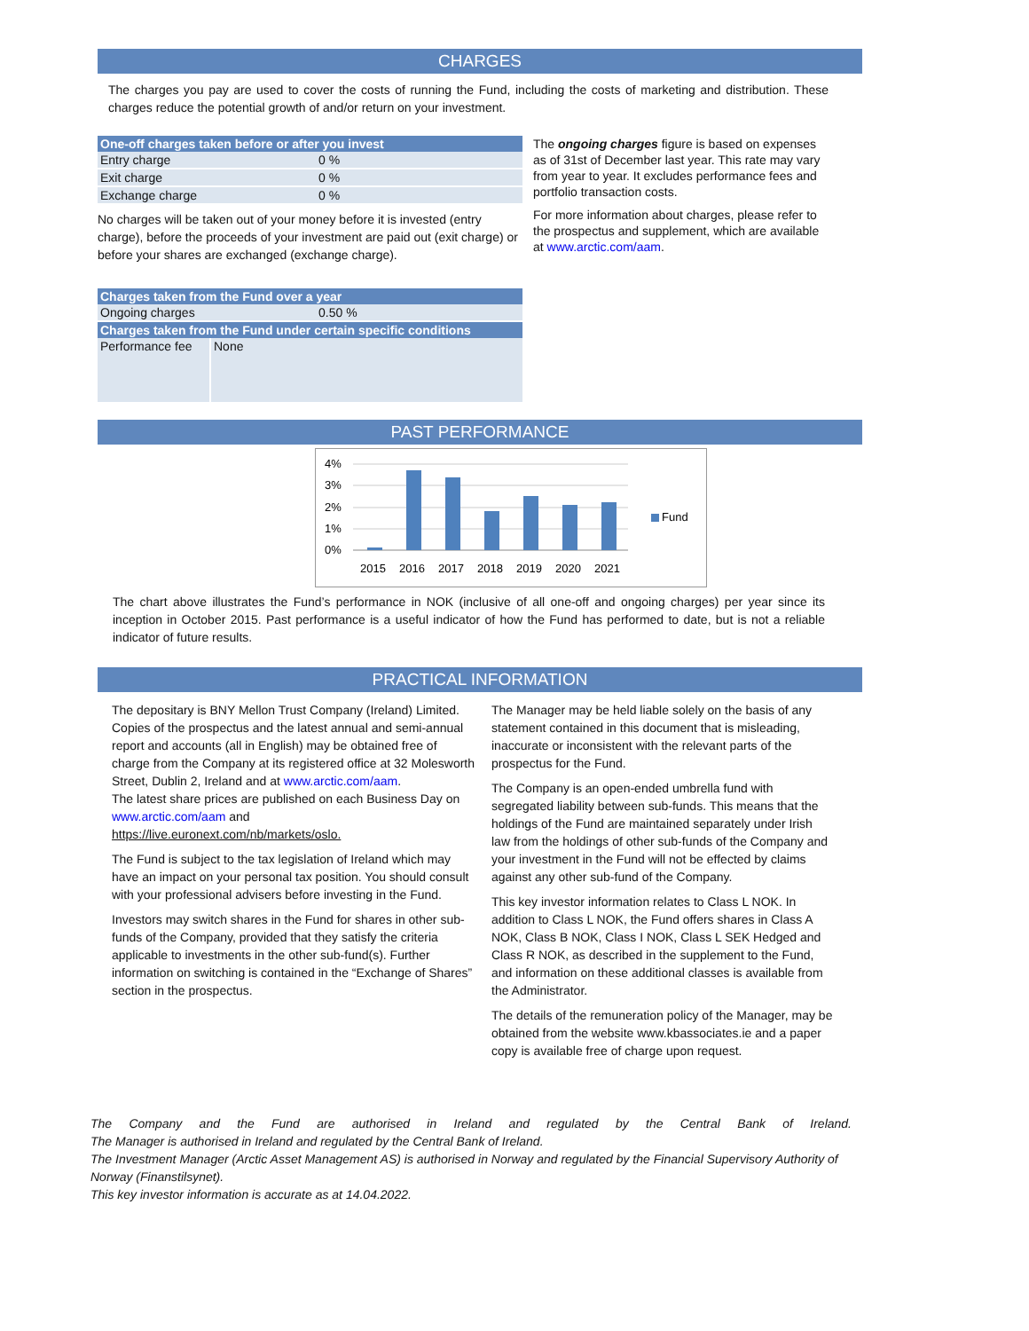CHARGES
The charges you pay are used to cover the costs of running the Fund, including the costs of marketing and distribution. These charges reduce the potential growth of and/or return on your investment.
| One-off charges taken before or after you invest | |
| --- | --- |
| Entry charge | 0 % |
| Exit charge | 0 % |
| Exchange charge | 0 % |
No charges will be taken out of your money before it is invested (entry charge), before the proceeds of your investment are paid out (exit charge) or before your shares are exchanged (exchange charge).
| Charges taken from the Fund over a year | |
| --- | --- |
| Ongoing charges | 0.50 % |
| Charges taken from the Fund under certain specific conditions | |
| Performance fee | None |
The ongoing charges figure is based on expenses as of 31st of December last year. This rate may vary from year to year. It excludes performance fees and portfolio transaction costs.
For more information about charges, please refer to the prospectus and supplement, which are available at www.arctic.com/aam.
PAST PERFORMANCE
4%
3%
2%
1%
0%
2015
2016
2017
2018
2019
2020
2021
Fund
The chart above illustrates the Fund’s performance in NOK (inclusive of all one-off and ongoing charges) per year since its inception in October 2015. Past performance is a useful indicator of how the Fund has performed to date, but is not a reliable indicator of future results.
PRACTICAL INFORMATION
The depositary is BNY Mellon Trust Company (Ireland) Limited.
Copies of the prospectus and the latest annual and semi-annual report and accounts (all in English) may be obtained free of charge from the Company at its registered office at 32 Molesworth Street, Dublin 2, Ireland and at www.arctic.com/aam.
The latest share prices are published on each Business Day on www.arctic.com/aam and https://live.euronext.com/nb/markets/oslo.
The Fund is subject to the tax legislation of Ireland which may have an impact on your personal tax position. You should consult with your professional advisers before investing in the Fund.
Investors may switch shares in the Fund for shares in other sub-funds of the Company, provided that they satisfy the criteria applicable to investments in the other sub-fund(s). Further information on switching is contained in the “Exchange of Shares” section in the prospectus.
The Manager may be held liable solely on the basis of any statement contained in this document that is misleading, inaccurate or inconsistent with the relevant parts of the prospectus for the Fund.
The Company is an open-ended umbrella fund with segregated liability between sub-funds. This means that the holdings of the Fund are maintained separately under Irish law from the holdings of other sub-funds of the Company and your investment in the Fund will not be effected by claims against any other sub-fund of the Company.
This key investor information relates to Class L NOK. In addition to Class L NOK, the Fund offers shares in Class A NOK, Class B NOK, Class I NOK, Class L SEK Hedged and Class R NOK, as described in the supplement to the Fund, and information on these additional classes is available from the Administrator.
The details of the remuneration policy of the Manager, may be obtained from the website www.kbassociates.ie and a paper copy is available free of charge upon request.
The Company and the Fund are authorised in Ireland and regulated by the Central Bank of Ireland.
The Manager is authorised in Ireland and regulated by the Central Bank of Ireland.
The Investment Manager (Arctic Asset Management AS) is authorised in Norway and regulated by the Financial Supervisory Authority of Norway (Finanstilsynet).
This key investor information is accurate as at 14.04.2022.